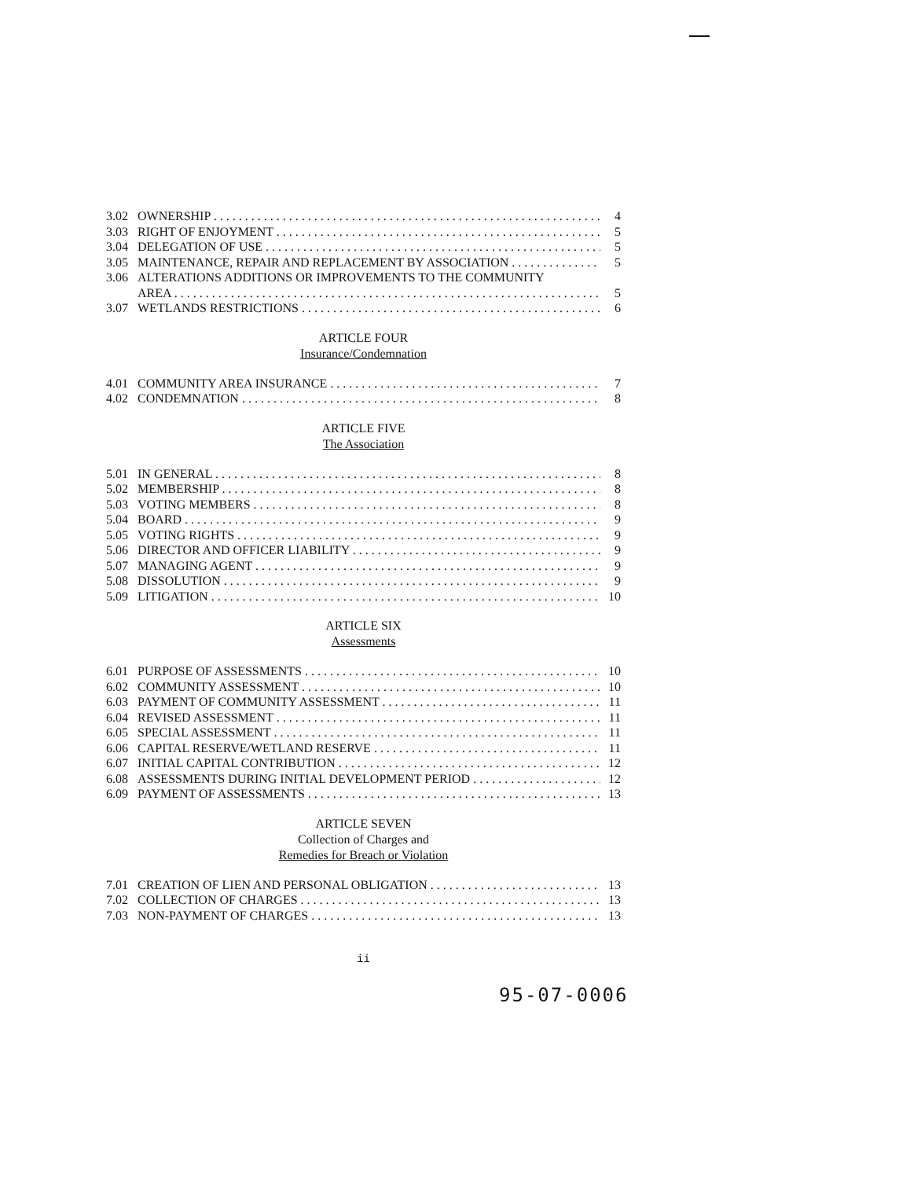3.02 OWNERSHIP 4
3.03 RIGHT OF ENJOYMENT 5
3.04 DELEGATION OF USE 5
3.05 MAINTENANCE, REPAIR AND REPLACEMENT BY ASSOCIATION 5
3.06 ALTERATIONS ADDITIONS OR IMPROVEMENTS TO THE COMMUNITY
AREA 5
3.07 WETLANDS RESTRICTIONS 6
ARTICLE FOUR
Insurance/Condemnation
4.01 COMMUNITY AREA INSURANCE 7
4.02 CONDEMNATION 8
ARTICLE FIVE
The Association
5.01 IN GENERAL 8
5.02 MEMBERSHIP 8
5.03 VOTING MEMBERS 8
5.04 BOARD 9
5.05 VOTING RIGHTS 9
5.06 DIRECTOR AND OFFICER LIABILITY 9
5.07 MANAGING AGENT 9
5.08 DISSOLUTION 9
5.09 LITIGATION 10
ARTICLE SIX
Assessments
6.01 PURPOSE OF ASSESSMENTS 10
6.02 COMMUNITY ASSESSMENT 10
6.03 PAYMENT OF COMMUNITY ASSESSMENT 11
6.04 REVISED ASSESSMENT 11
6.05 SPECIAL ASSESSMENT 11
6.06 CAPITAL RESERVE/WETLAND RESERVE 11
6.07 INITIAL CAPITAL CONTRIBUTION 12
6.08 ASSESSMENTS DURING INITIAL DEVELOPMENT PERIOD 12
6.09 PAYMENT OF ASSESSMENTS 13
ARTICLE SEVEN
Collection of Charges and
Remedies for Breach or Violation
7.01 CREATION OF LIEN AND PERSONAL OBLIGATION 13
7.02 COLLECTION OF CHARGES 13
7.03 NON-PAYMENT OF CHARGES 13
ii
95-07-0006